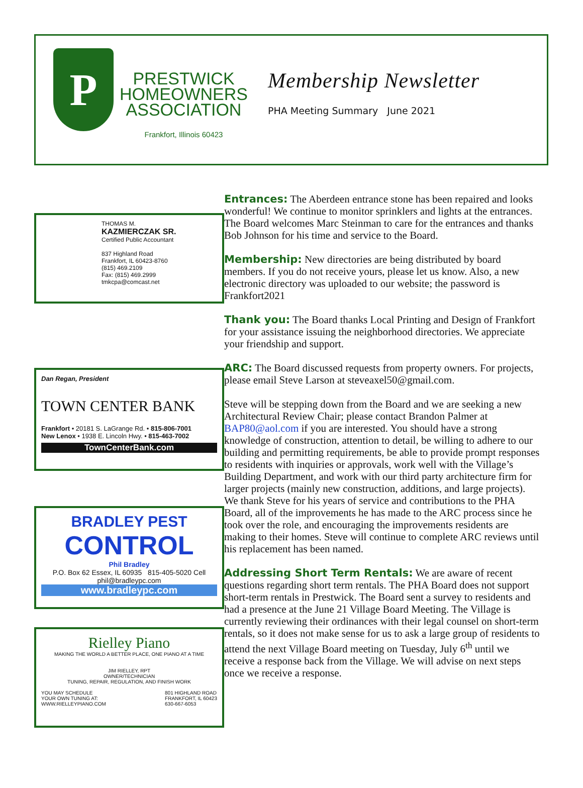P
PRESTWICK
HOMEOWNERS
ASSOCIATION
Frankfort, Illinois 60423
Membership Newsletter
PHA Meeting Summary June 2021
THOMAS M.
KAZMIERCZAK SR.
Certified Public Accountant
837 Highland Road
Frankfort, IL 60423-8760
(815) 469.2109
Fax: (815) 469.2999
tmkcpa@comcast.net
Dan Regan, President
TOWN CENTER BANK
Frankfort • 20181 S. LaGrange Rd. • 815-806-7001
New Lenox • 1938 E. Lincoln Hwy. • 815-463-7002
TownCenterBank.com
BRADLEY PEST
CONTROL
Phil Bradley
P.O. Box 62 Essex, IL 60935 815-405-5020 Cell phil@bradleypc.com
www.bradleypc.com
Rielley Piano
MAKING THE WORLD A BETTER PLACE, ONE PIANO AT A TIME
JIM RIELLEY, RPT
OWNER/TECHNICIAN
TUNING, REPAIR, REGULATION, AND FINISH WORK
YOU MAY SCHEDULE
YOUR OWN TUNING AT:
WWW.RIELLEYPIANO.COM 801 HIGHLAND ROAD
FRANKFORT, IL 60423
630-667-6053
Entrances: The Aberdeen entrance stone has been repaired and looks wonderful! We continue to monitor sprinklers and lights at the entrances. The Board welcomes Marc Steinman to care for the entrances and thanks Bob Johnson for his time and service to the Board.
Membership: New directories are being distributed by board members. If you do not receive yours, please let us know. Also, a new electronic directory was uploaded to our website; the password is Frankfort2021
Thank you: The Board thanks Local Printing and Design of Frankfort for your assistance issuing the neighborhood directories. We appreciate your friendship and support.
ARC: The Board discussed requests from property owners. For projects, please email Steve Larson at steveaxel50@gmail.com.
Steve will be stepping down from the Board and we are seeking a new Architectural Review Chair; please contact Brandon Palmer at BAP80@aol.com if you are interested. You should have a strong knowledge of construction, attention to detail, be willing to adhere to our building and permitting requirements, be able to provide prompt responses to residents with inquiries or approvals, work well with the Village’s Building Department, and work with our third party architecture firm for larger projects (mainly new construction, additions, and large projects). We thank Steve for his years of service and contributions to the PHA Board, all of the improvements he has made to the ARC process since he took over the role, and encouraging the improvements residents are making to their homes. Steve will continue to complete ARC reviews until his replacement has been named.
Addressing Short Term Rentals: We are aware of recent questions regarding short term rentals. The PHA Board does not support short-term rentals in Prestwick. The Board sent a survey to residents and had a presence at the June 21 Village Board Meeting. The Village is currently reviewing their ordinances with their legal counsel on short-term rentals, so it does not make sense for us to ask a large group of residents to attend the next Village Board meeting on Tuesday, July 6<sup>th</sup> until we receive a response back from the Village. We will advise on next steps once we receive a response.